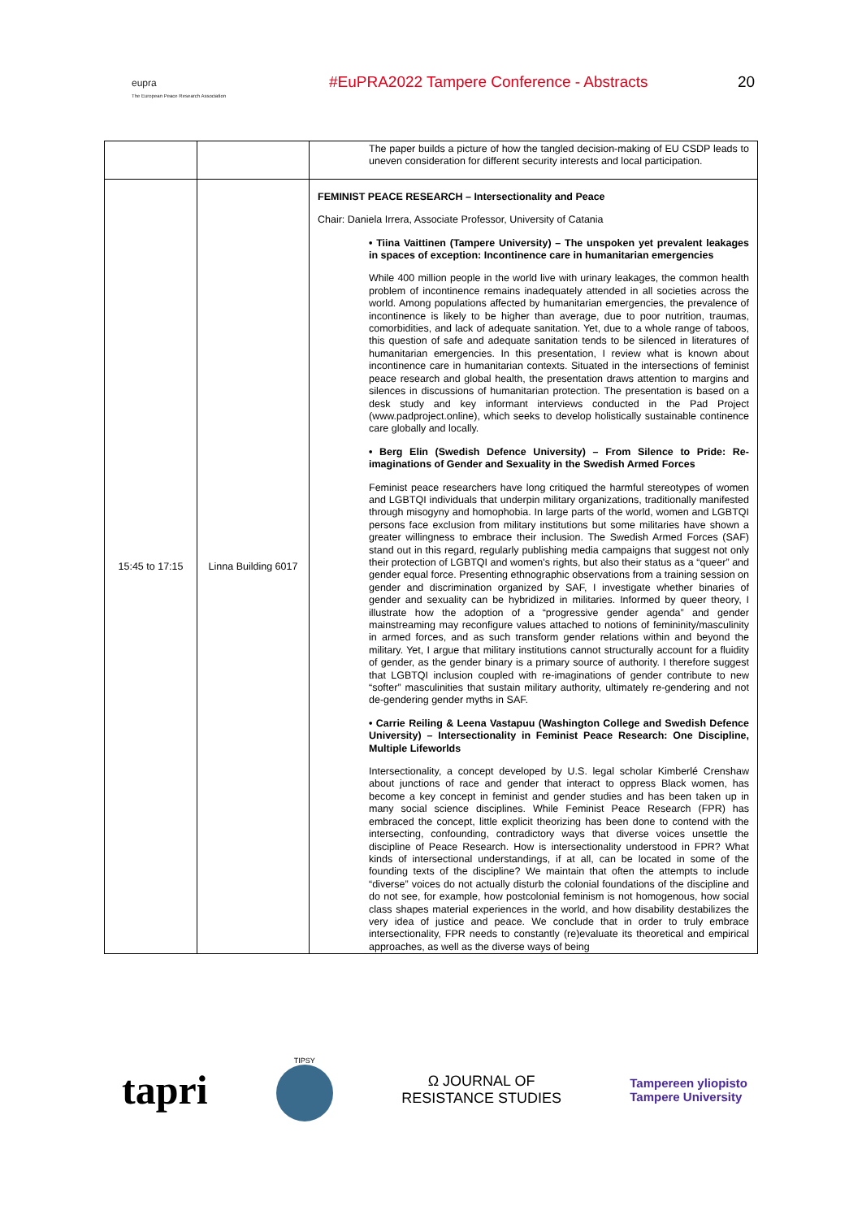eupra
The European Peace Research Association
#EuPRA2022 Tampere Conference - Abstracts
20
| | | The paper builds a picture of how the tangled decision-making of EU CSDP leads to uneven consideration for different security interests and local participation. |
| 15:45 to 17:15 | Linna Building 6017 | FEMINIST PEACE RESEARCH – Intersectionality and Peace Chair: Daniela Irrera, Associate Professor, University of Catania • Tiina Vaittinen (Tampere University) – The unspoken yet prevalent leakages in spaces of exception: Incontinence care in humanitarian emergencies While 400 million people in the world live with urinary leakages, the common health problem of incontinence remains inadequately attended in all societies across the world. Among populations affected by humanitarian emergencies, the prevalence of incontinence is likely to be higher than average, due to poor nutrition, traumas, comorbidities, and lack of adequate sanitation. Yet, due to a whole range of taboos, this question of safe and adequate sanitation tends to be silenced in literatures of humanitarian emergencies. In this presentation, I review what is known about incontinence care in humanitarian contexts. Situated in the intersections of feminist peace research and global health, the presentation draws attention to margins and silences in discussions of humanitarian protection. The presentation is based on a desk study and key informant interviews conducted in the Pad Project (www.padproject.online), which seeks to develop holistically sustainable continence care globally and locally. • Berg Elin (Swedish Defence University) – From Silence to Pride: Re-imaginations of Gender and Sexuality in the Swedish Armed Forces Feminist peace researchers have long critiqued the harmful stereotypes of women and LGBTQI individuals that underpin military organizations, traditionally manifested through misogyny and homophobia. In large parts of the world, women and LGBTQI persons face exclusion from military institutions but some militaries have shown a greater willingness to embrace their inclusion. The Swedish Armed Forces (SAF) stand out in this regard, regularly publishing media campaigns that suggest not only their protection of LGBTQI and women's rights, but also their status as a “queer” and gender equal force. Presenting ethnographic observations from a training session on gender and discrimination organized by SAF, I investigate whether binaries of gender and sexuality can be hybridized in militaries. Informed by queer theory, I illustrate how the adoption of a “progressive gender agenda” and gender mainstreaming may reconfigure values attached to notions of femininity/masculinity in armed forces, and as such transform gender relations within and beyond the military. Yet, I argue that military institutions cannot structurally account for a fluidity of gender, as the gender binary is a primary source of authority. I therefore suggest that LGBTQI inclusion coupled with re-imaginations of gender contribute to new “softer” masculinities that sustain military authority, ultimately re-gendering and not de-gendering gender myths in SAF. • Carrie Reiling & Leena Vastapuu (Washington College and Swedish Defence University) – Intersectionality in Feminist Peace Research: One Discipline, Multiple Lifeworlds Intersectionality, a concept developed by U.S. legal scholar Kimberlé Crenshaw about junctions of race and gender that interact to oppress Black women, has become a key concept in feminist and gender studies and has been taken up in many social science disciplines. While Feminist Peace Research (FPR) has embraced the concept, little explicit theorizing has been done to contend with the intersecting, confounding, contradictory ways that diverse voices unsettle the discipline of Peace Research. How is intersectionality understood in FPR? What kinds of intersectional understandings, if at all, can be located in some of the founding texts of the discipline? We maintain that often the attempts to include “diverse” voices do not actually disturb the colonial foundations of the discipline and do not see, for example, how postcolonial feminism is not homogenous, how social class shapes material experiences in the world, and how disability destabilizes the very idea of justice and peace. We conclude that in order to truly embrace intersectionality, FPR needs to constantly (re)evaluate its theoretical and empirical approaches, as well as the diverse ways of being |
tapri
TIPSY
Ω JOURNAL OF
RESISTANCE STUDIES
Tampereen yliopisto
Tampere University